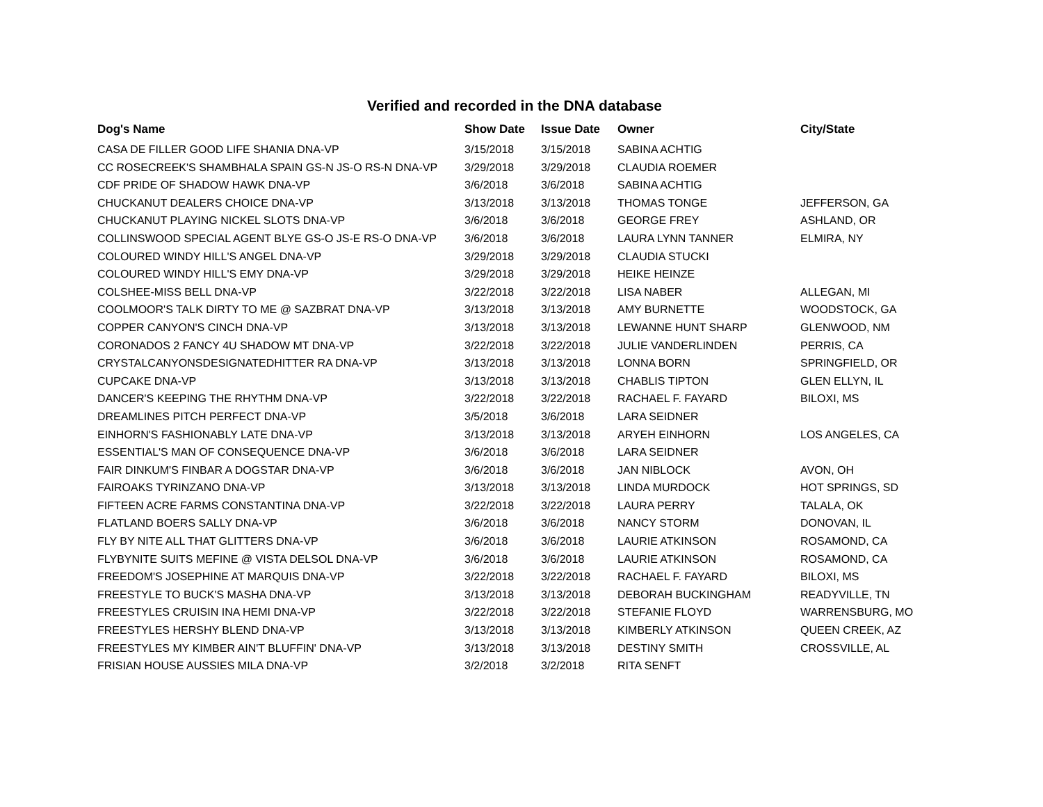Verified and recorded in the DNA database
| Dog's Name | Show Date | Issue Date | Owner | City/State |
| --- | --- | --- | --- | --- |
| CASA DE FILLER GOOD LIFE SHANIA DNA-VP | 3/15/2018 | 3/15/2018 | SABINA ACHTIG | |
| CC ROSECREEK'S SHAMBHALA SPAIN GS-N JS-O RS-N DNA-VP | 3/29/2018 | 3/29/2018 | CLAUDIA ROEMER | |
| CDF PRIDE OF SHADOW HAWK DNA-VP | 3/6/2018 | 3/6/2018 | SABINA ACHTIG | |
| CHUCKANUT DEALERS CHOICE DNA-VP | 3/13/2018 | 3/13/2018 | THOMAS TONGE | JEFFERSON, GA |
| CHUCKANUT PLAYING NICKEL SLOTS DNA-VP | 3/6/2018 | 3/6/2018 | GEORGE FREY | ASHLAND, OR |
| COLLINSWOOD SPECIAL AGENT BLYE GS-O JS-E RS-O DNA-VP | 3/6/2018 | 3/6/2018 | LAURA LYNN TANNER | ELMIRA, NY |
| COLOURED WINDY HILL'S ANGEL DNA-VP | 3/29/2018 | 3/29/2018 | CLAUDIA STUCKI | |
| COLOURED WINDY HILL'S EMY DNA-VP | 3/29/2018 | 3/29/2018 | HEIKE HEINZE | |
| COLSHEE-MISS BELL DNA-VP | 3/22/2018 | 3/22/2018 | LISA NABER | ALLEGAN, MI |
| COOLMOOR'S TALK DIRTY TO ME @ SAZBRAT DNA-VP | 3/13/2018 | 3/13/2018 | AMY BURNETTE | WOODSTOCK, GA |
| COPPER CANYON'S CINCH DNA-VP | 3/13/2018 | 3/13/2018 | LEWANNE HUNT SHARP | GLENWOOD, NM |
| CORONADOS 2 FANCY 4U SHADOW MT DNA-VP | 3/22/2018 | 3/22/2018 | JULIE VANDERLINDEN | PERRIS, CA |
| CRYSTALCANYONSDESIGNATEDHITTER RA DNA-VP | 3/13/2018 | 3/13/2018 | LONNA BORN | SPRINGFIELD, OR |
| CUPCAKE DNA-VP | 3/13/2018 | 3/13/2018 | CHABLIS TIPTON | GLEN ELLYN, IL |
| DANCER'S KEEPING THE RHYTHM DNA-VP | 3/22/2018 | 3/22/2018 | RACHAEL F. FAYARD | BILOXI, MS |
| DREAMLINES PITCH PERFECT DNA-VP | 3/5/2018 | 3/6/2018 | LARA SEIDNER | |
| EINHORN'S FASHIONABLY LATE DNA-VP | 3/13/2018 | 3/13/2018 | ARYEH EINHORN | LOS ANGELES, CA |
| ESSENTIAL'S MAN OF CONSEQUENCE DNA-VP | 3/6/2018 | 3/6/2018 | LARA SEIDNER | |
| FAIR DINKUM'S FINBAR A DOGSTAR DNA-VP | 3/6/2018 | 3/6/2018 | JAN NIBLOCK | AVON, OH |
| FAIROAKS TYRINZANO DNA-VP | 3/13/2018 | 3/13/2018 | LINDA MURDOCK | HOT SPRINGS, SD |
| FIFTEEN ACRE FARMS CONSTANTINA DNA-VP | 3/22/2018 | 3/22/2018 | LAURA PERRY | TALALA, OK |
| FLATLAND BOERS SALLY DNA-VP | 3/6/2018 | 3/6/2018 | NANCY STORM | DONOVAN, IL |
| FLY BY NITE ALL THAT GLITTERS DNA-VP | 3/6/2018 | 3/6/2018 | LAURIE ATKINSON | ROSAMOND, CA |
| FLYBYNITE SUITS MEFINE @ VISTA DELSOL DNA-VP | 3/6/2018 | 3/6/2018 | LAURIE ATKINSON | ROSAMOND, CA |
| FREEDOM'S JOSEPHINE AT MARQUIS DNA-VP | 3/22/2018 | 3/22/2018 | RACHAEL F. FAYARD | BILOXI, MS |
| FREESTYLE TO BUCK'S MASHA DNA-VP | 3/13/2018 | 3/13/2018 | DEBORAH BUCKINGHAM | READYVILLE, TN |
| FREESTYLES CRUISIN INA HEMI DNA-VP | 3/22/2018 | 3/22/2018 | STEFANIE FLOYD | WARRENSBURG, MO |
| FREESTYLES HERSHY BLEND DNA-VP | 3/13/2018 | 3/13/2018 | KIMBERLY ATKINSON | QUEEN CREEK, AZ |
| FREESTYLES MY KIMBER AIN'T BLUFFIN' DNA-VP | 3/13/2018 | 3/13/2018 | DESTINY SMITH | CROSSVILLE, AL |
| FRISIAN HOUSE AUSSIES MILA DNA-VP | 3/2/2018 | 3/2/2018 | RITA SENFT | |